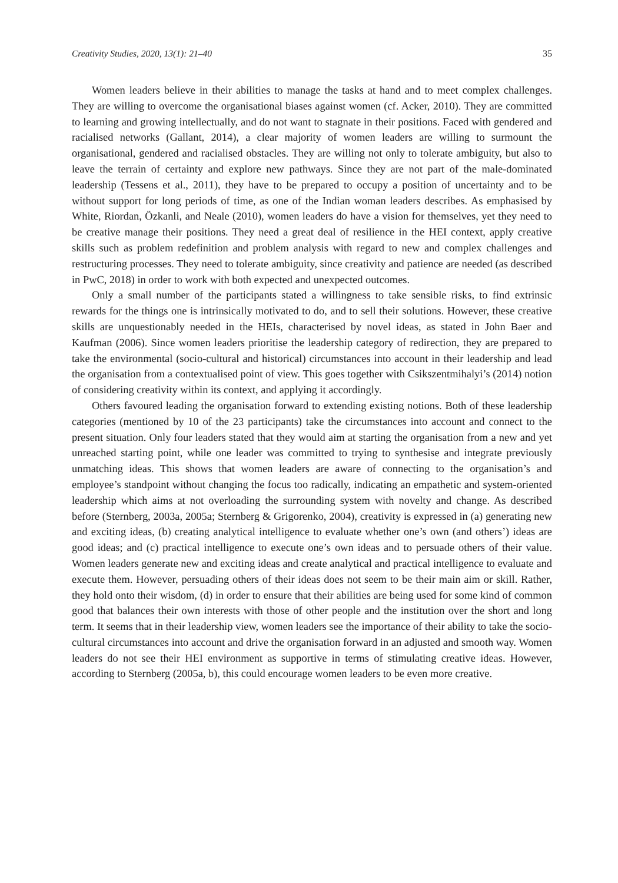Creativity Studies, 2020, 13(1): 21–40 35
Women leaders believe in their abilities to manage the tasks at hand and to meet complex challenges. They are willing to overcome the organisational biases against women (cf. Acker, 2010). They are committed to learning and growing intellectually, and do not want to stagnate in their positions. Faced with gendered and racialised networks (Gallant, 2014), a clear majority of women leaders are willing to surmount the organisational, gendered and racialised obstacles. They are willing not only to tolerate ambiguity, but also to leave the terrain of certainty and explore new pathways. Since they are not part of the male-dominated leadership (Tessens et al., 2011), they have to be prepared to occupy a position of uncertainty and to be without support for long periods of time, as one of the Indian woman leaders describes. As emphasised by White, Riordan, Özkanli, and Neale (2010), women leaders do have a vision for themselves, yet they need to be creative manage their positions. They need a great deal of resilience in the HEI context, apply creative skills such as problem redefinition and problem analysis with regard to new and complex challenges and restructuring processes. They need to tolerate ambiguity, since creativity and patience are needed (as described in PwC, 2018) in order to work with both expected and unexpected outcomes.
Only a small number of the participants stated a willingness to take sensible risks, to find extrinsic rewards for the things one is intrinsically motivated to do, and to sell their solutions. However, these creative skills are unquestionably needed in the HEIs, characterised by novel ideas, as stated in John Baer and Kaufman (2006). Since women leaders prioritise the leadership category of redirection, they are prepared to take the environmental (socio-cultural and historical) circumstances into account in their leadership and lead the organisation from a contextualised point of view. This goes together with Csikszentmihalyi’s (2014) notion of considering creativity within its context, and applying it accordingly.
Others favoured leading the organisation forward to extending existing notions. Both of these leadership categories (mentioned by 10 of the 23 participants) take the circumstances into account and connect to the present situation. Only four leaders stated that they would aim at starting the organisation from a new and yet unreached starting point, while one leader was committed to trying to synthesise and integrate previously unmatching ideas. This shows that women leaders are aware of connecting to the organisation’s and employee’s standpoint without changing the focus too radically, indicating an empathetic and system-oriented leadership which aims at not overloading the surrounding system with novelty and change. As described before (Sternberg, 2003a, 2005a; Sternberg & Grigorenko, 2004), creativity is expressed in (a) generating new and exciting ideas, (b) creating analytical intelligence to evaluate whether one’s own (and others’) ideas are good ideas; and (c) practical intelligence to execute one’s own ideas and to persuade others of their value. Women leaders generate new and exciting ideas and create analytical and practical intelligence to evaluate and execute them. However, persuading others of their ideas does not seem to be their main aim or skill. Rather, they hold onto their wisdom, (d) in order to ensure that their abilities are being used for some kind of common good that balances their own interests with those of other people and the institution over the short and long term. It seems that in their leadership view, women leaders see the importance of their ability to take the socio-cultural circumstances into account and drive the organisation forward in an adjusted and smooth way. Women leaders do not see their HEI environment as supportive in terms of stimulating creative ideas. However, according to Sternberg (2005a, b), this could encourage women leaders to be even more creative.